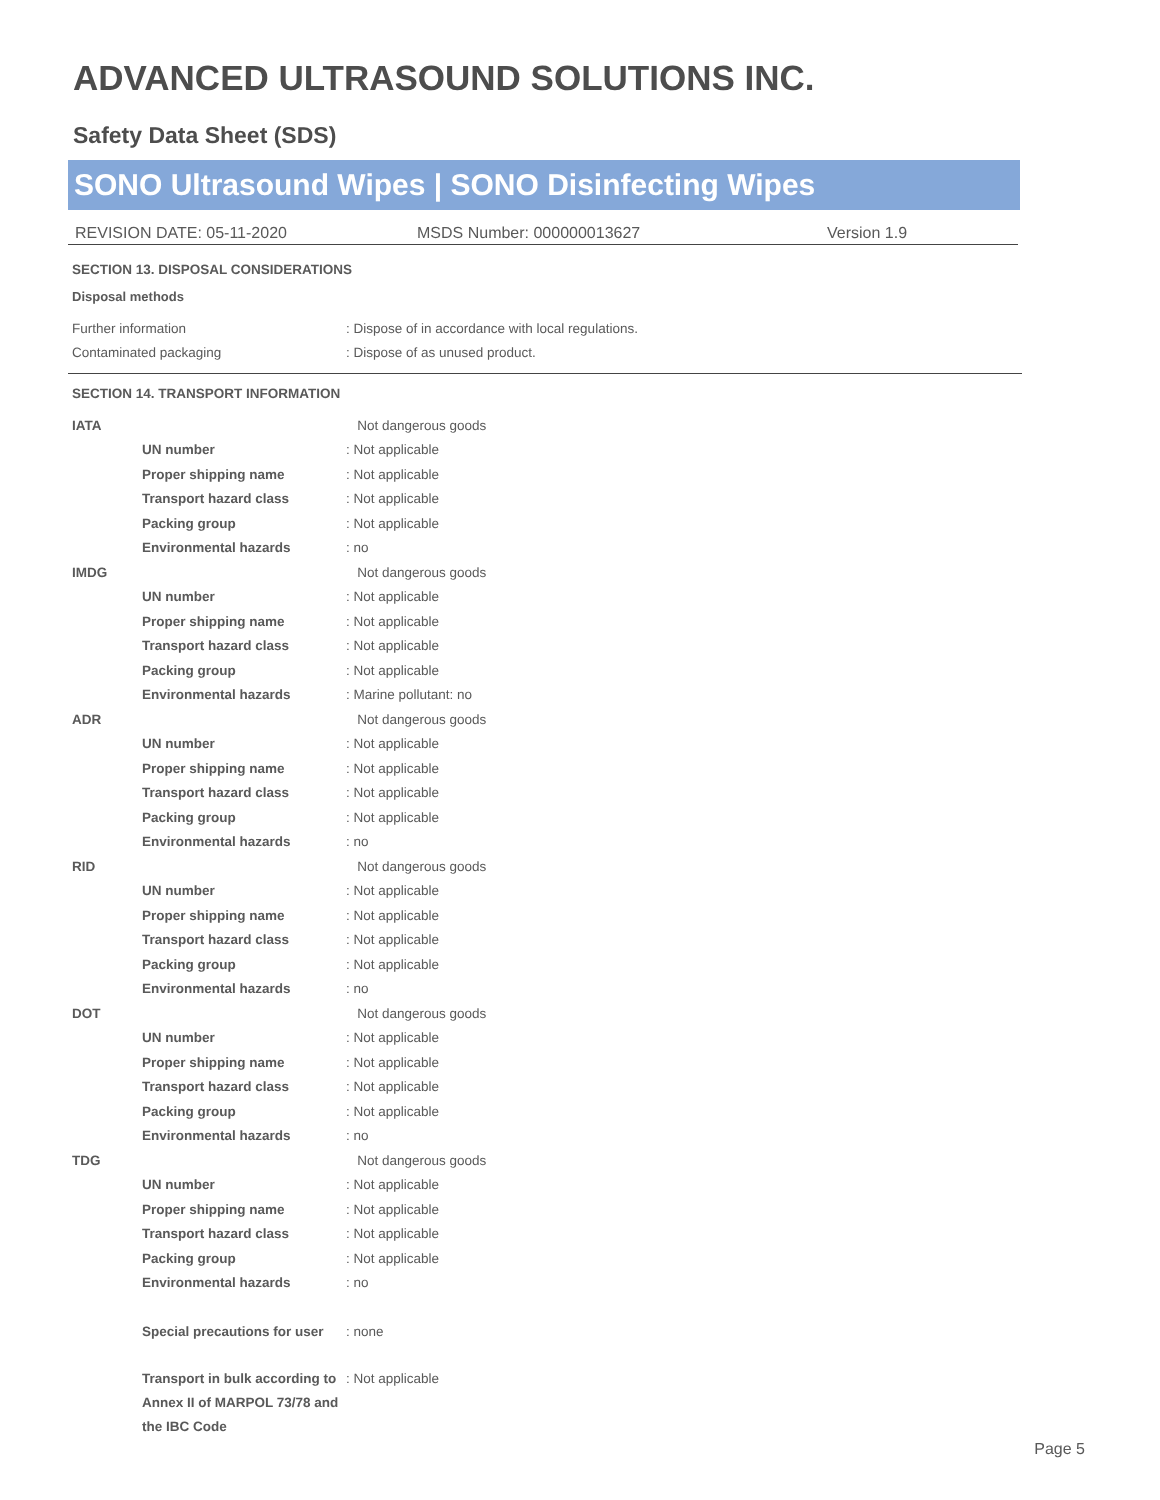ADVANCED ULTRASOUND SOLUTIONS INC.
Safety Data Sheet (SDS)
SONO Ultrasound Wipes | SONO Disinfecting Wipes
REVISION DATE: 05-11-2020 MSDS Number: 000000013627 Version 1.9
SECTION 13. DISPOSAL CONSIDERATIONS
Disposal methods
| Further information | : Dispose of in accordance with local regulations. |
| Contaminated packaging | : Dispose of as unused product. |
SECTION 14. TRANSPORT INFORMATION
| IATA | | Not dangerous goods |
| | UN number | : Not applicable |
| | Proper shipping name | : Not applicable |
| | Transport hazard class | : Not applicable |
| | Packing group | : Not applicable |
| | Environmental hazards | : no |
| IMDG | | Not dangerous goods |
| | UN number | : Not applicable |
| | Proper shipping name | : Not applicable |
| | Transport hazard class | : Not applicable |
| | Packing group | : Not applicable |
| | Environmental hazards | : Marine pollutant: no |
| ADR | | Not dangerous goods |
| | UN number | : Not applicable |
| | Proper shipping name | : Not applicable |
| | Transport hazard class | : Not applicable |
| | Packing group | : Not applicable |
| | Environmental hazards | : no |
| RID | | Not dangerous goods |
| | UN number | : Not applicable |
| | Proper shipping name | : Not applicable |
| | Transport hazard class | : Not applicable |
| | Packing group | : Not applicable |
| | Environmental hazards | : no |
| DOT | | Not dangerous goods |
| | UN number | : Not applicable |
| | Proper shipping name | : Not applicable |
| | Transport hazard class | : Not applicable |
| | Packing group | : Not applicable |
| | Environmental hazards | : no |
| TDG | | Not dangerous goods |
| | UN number | : Not applicable |
| | Proper shipping name | : Not applicable |
| | Transport hazard class | : Not applicable |
| | Packing group | : Not applicable |
| | Environmental hazards | : no |
| | Special precautions for user | : none |
| | Transport in bulk according to Annex II of MARPOL 73/78 and the IBC Code | : Not applicable |
Page 5